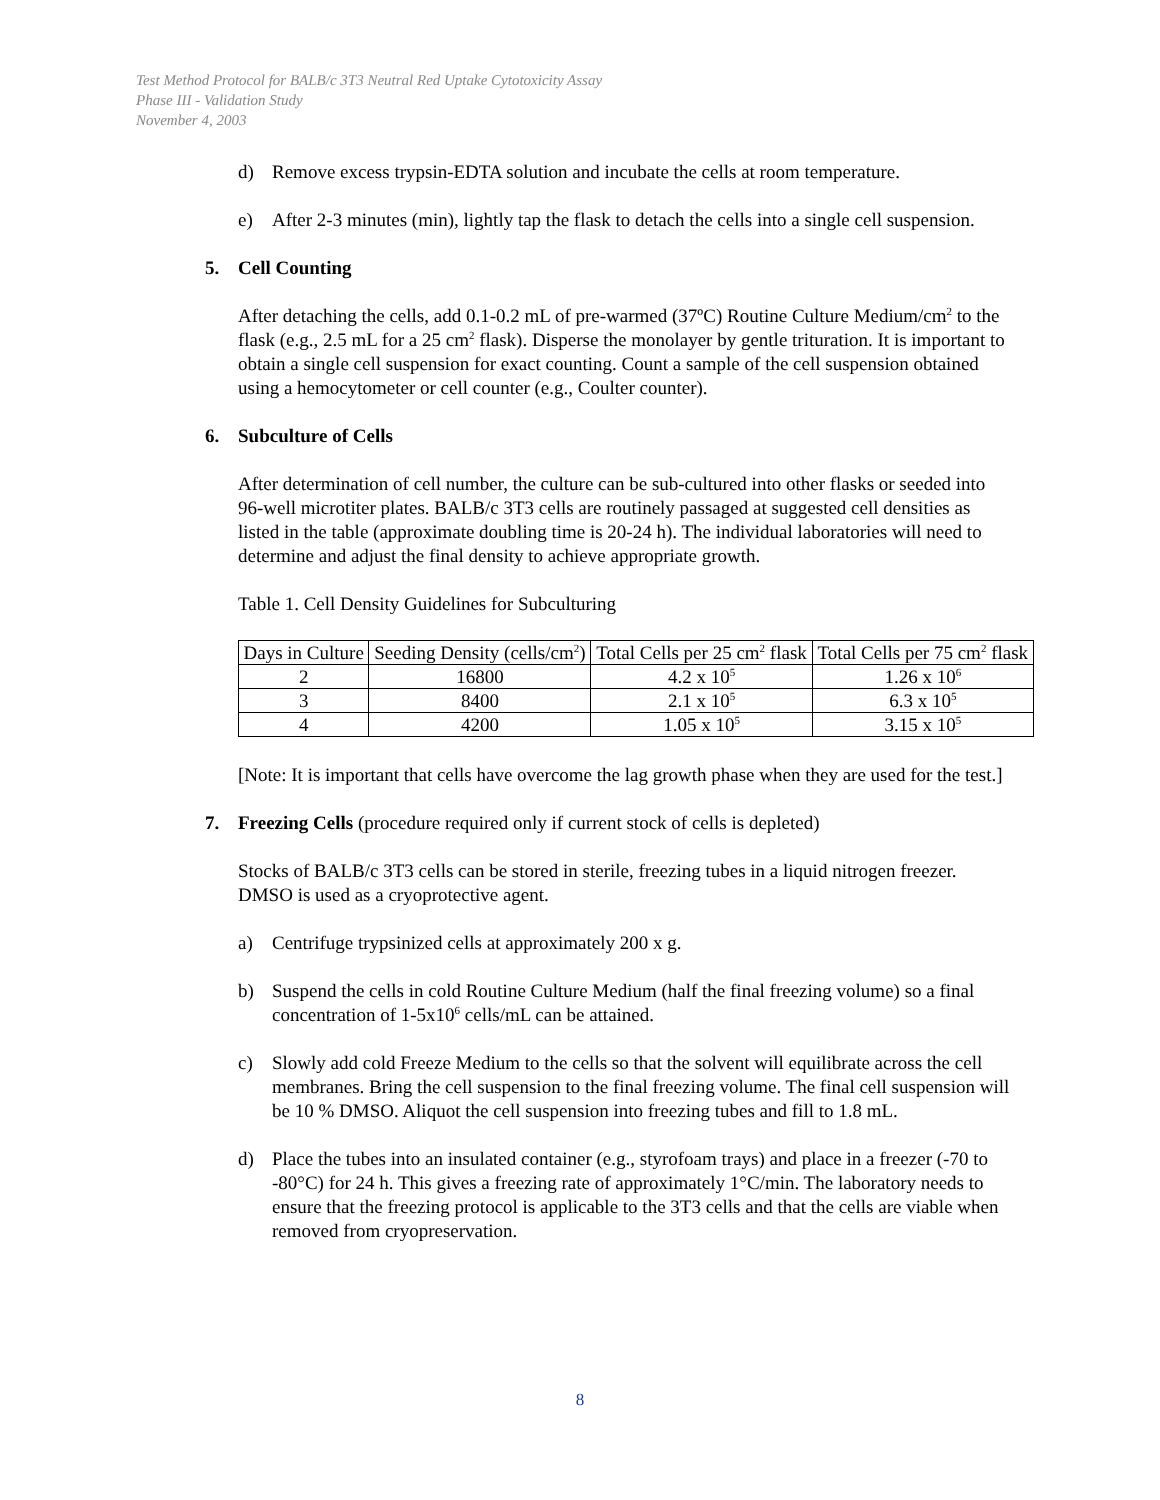Test Method Protocol for BALB/c 3T3 Neutral Red Uptake Cytotoxicity Assay
Phase III - Validation Study
November 4, 2003
d) Remove excess trypsin-EDTA solution and incubate the cells at room temperature.
e) After 2-3 minutes (min), lightly tap the flask to detach the cells into a single cell suspension.
5. Cell Counting
After detaching the cells, add 0.1-0.2 mL of pre-warmed (37ºC) Routine Culture Medium/cm<sup>2</sup> to the flask (e.g., 2.5 mL for a 25 cm<sup>2</sup> flask). Disperse the monolayer by gentle trituration. It is important to obtain a single cell suspension for exact counting. Count a sample of the cell suspension obtained using a hemocytometer or cell counter (e.g., Coulter counter).
6. Subculture of Cells
After determination of cell number, the culture can be sub-cultured into other flasks or seeded into 96-well microtiter plates. BALB/c 3T3 cells are routinely passaged at suggested cell densities as listed in the table (approximate doubling time is 20-24 h). The individual laboratories will need to determine and adjust the final density to achieve appropriate growth.
Table 1. Cell Density Guidelines for Subculturing
| Days in Culture | Seeding Density (cells/cm<sup>2</sup>) | Total Cells per 25 cm<sup>2</sup> flask | Total Cells per 75 cm<sup>2</sup> flask |
| 2 | 16800 | 4.2 x 10<sup>5</sup> | 1.26 x 10<sup>6</sup> |
| 3 | 8400 | 2.1 x 10<sup>5</sup> | 6.3 x 10<sup>5</sup> |
| 4 | 4200 | 1.05 x 10<sup>5</sup> | 3.15 x 10<sup>5</sup> |
[Note: It is important that cells have overcome the lag growth phase when they are used for the test.]
7. Freezing Cells (procedure required only if current stock of cells is depleted)
Stocks of BALB/c 3T3 cells can be stored in sterile, freezing tubes in a liquid nitrogen freezer. DMSO is used as a cryoprotective agent.
a) Centrifuge trypsinized cells at approximately 200 x g.
b) Suspend the cells in cold Routine Culture Medium (half the final freezing volume) so a final concentration of 1-5x10<sup>6</sup> cells/mL can be attained.
c) Slowly add cold Freeze Medium to the cells so that the solvent will equilibrate across the cell membranes. Bring the cell suspension to the final freezing volume. The final cell suspension will be 10 % DMSO. Aliquot the cell suspension into freezing tubes and fill to 1.8 mL.
d) Place the tubes into an insulated container (e.g., styrofoam trays) and place in a freezer (-70 to -80°C) for 24 h. This gives a freezing rate of approximately 1°C/min. The laboratory needs to ensure that the freezing protocol is applicable to the 3T3 cells and that the cells are viable when removed from cryopreservation.
8